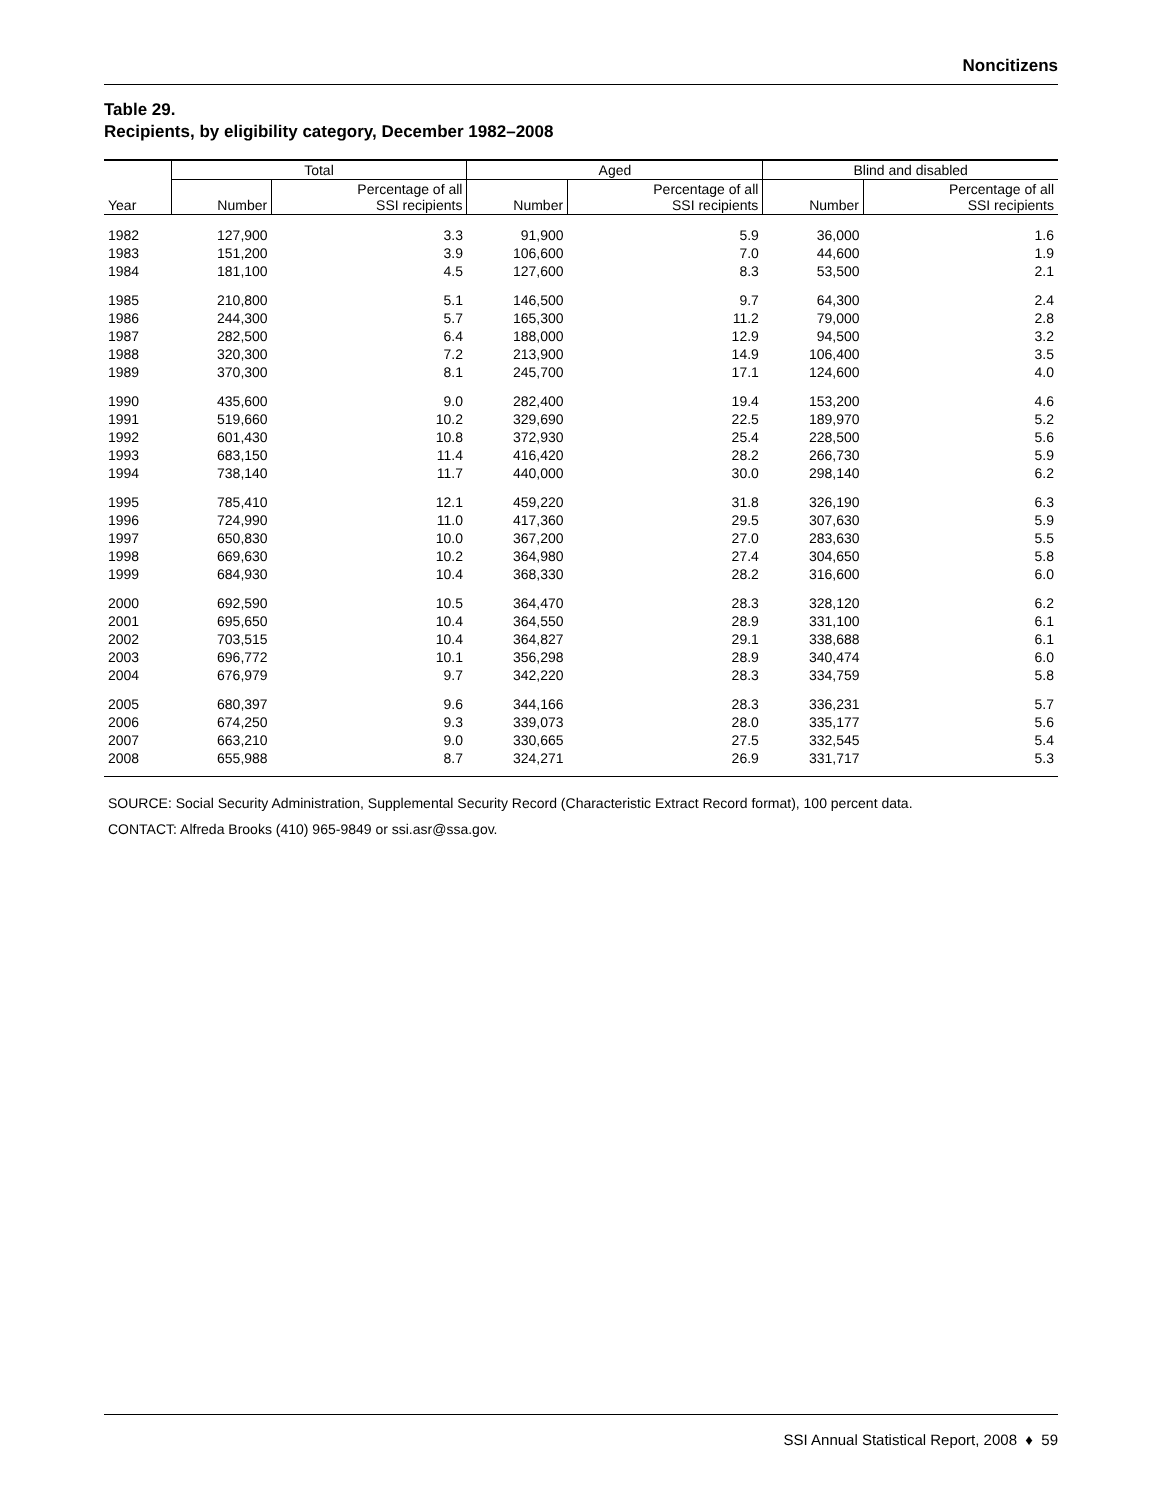Noncitizens
Table 29.
Recipients, by eligibility category, December 1982–2008
| | Total | | Aged | | Blind and disabled | |
| --- | --- | --- | --- | --- | --- | --- |
| Year | Number | Percentage of all SSI recipients | Number | Percentage of all SSI recipients | Number | Percentage of all SSI recipients |
| 1982 | 127,900 | 3.3 | 91,900 | 5.9 | 36,000 | 1.6 |
| 1983 | 151,200 | 3.9 | 106,600 | 7.0 | 44,600 | 1.9 |
| 1984 | 181,100 | 4.5 | 127,600 | 8.3 | 53,500 | 2.1 |
| 1985 | 210,800 | 5.1 | 146,500 | 9.7 | 64,300 | 2.4 |
| 1986 | 244,300 | 5.7 | 165,300 | 11.2 | 79,000 | 2.8 |
| 1987 | 282,500 | 6.4 | 188,000 | 12.9 | 94,500 | 3.2 |
| 1988 | 320,300 | 7.2 | 213,900 | 14.9 | 106,400 | 3.5 |
| 1989 | 370,300 | 8.1 | 245,700 | 17.1 | 124,600 | 4.0 |
| 1990 | 435,600 | 9.0 | 282,400 | 19.4 | 153,200 | 4.6 |
| 1991 | 519,660 | 10.2 | 329,690 | 22.5 | 189,970 | 5.2 |
| 1992 | 601,430 | 10.8 | 372,930 | 25.4 | 228,500 | 5.6 |
| 1993 | 683,150 | 11.4 | 416,420 | 28.2 | 266,730 | 5.9 |
| 1994 | 738,140 | 11.7 | 440,000 | 30.0 | 298,140 | 6.2 |
| 1995 | 785,410 | 12.1 | 459,220 | 31.8 | 326,190 | 6.3 |
| 1996 | 724,990 | 11.0 | 417,360 | 29.5 | 307,630 | 5.9 |
| 1997 | 650,830 | 10.0 | 367,200 | 27.0 | 283,630 | 5.5 |
| 1998 | 669,630 | 10.2 | 364,980 | 27.4 | 304,650 | 5.8 |
| 1999 | 684,930 | 10.4 | 368,330 | 28.2 | 316,600 | 6.0 |
| 2000 | 692,590 | 10.5 | 364,470 | 28.3 | 328,120 | 6.2 |
| 2001 | 695,650 | 10.4 | 364,550 | 28.9 | 331,100 | 6.1 |
| 2002 | 703,515 | 10.4 | 364,827 | 29.1 | 338,688 | 6.1 |
| 2003 | 696,772 | 10.1 | 356,298 | 28.9 | 340,474 | 6.0 |
| 2004 | 676,979 | 9.7 | 342,220 | 28.3 | 334,759 | 5.8 |
| 2005 | 680,397 | 9.6 | 344,166 | 28.3 | 336,231 | 5.7 |
| 2006 | 674,250 | 9.3 | 339,073 | 28.0 | 335,177 | 5.6 |
| 2007 | 663,210 | 9.0 | 330,665 | 27.5 | 332,545 | 5.4 |
| 2008 | 655,988 | 8.7 | 324,271 | 26.9 | 331,717 | 5.3 |
SOURCE: Social Security Administration, Supplemental Security Record (Characteristic Extract Record format), 100 percent data.
CONTACT: Alfreda Brooks (410) 965-9849 or ssi.asr@ssa.gov.
SSI Annual Statistical Report, 2008 ♦ 59